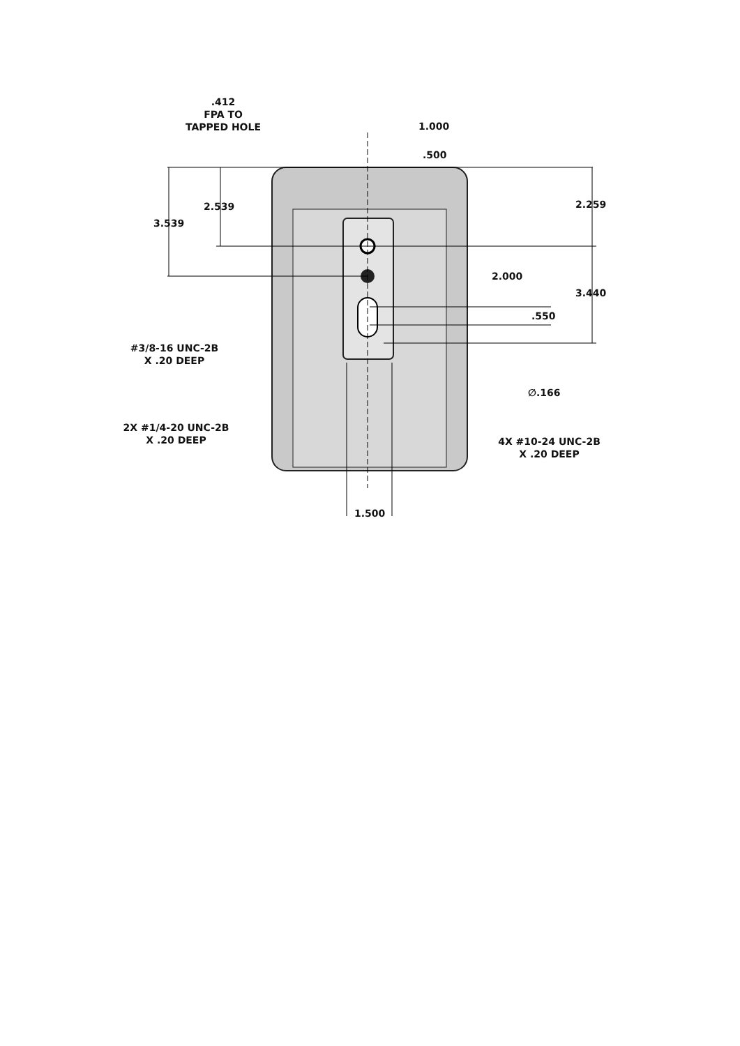.412
FPA TO
TAPPED HOLE
1.000
.500
2.539
3.539
2.259
2.000
3.440
.550
#3/8-16 UNC-2B
X .20 DEEP
∅.166
2X #1/4-20 UNC-2B
X .20 DEEP
4X #10-24 UNC-2B
X .20 DEEP
1.500